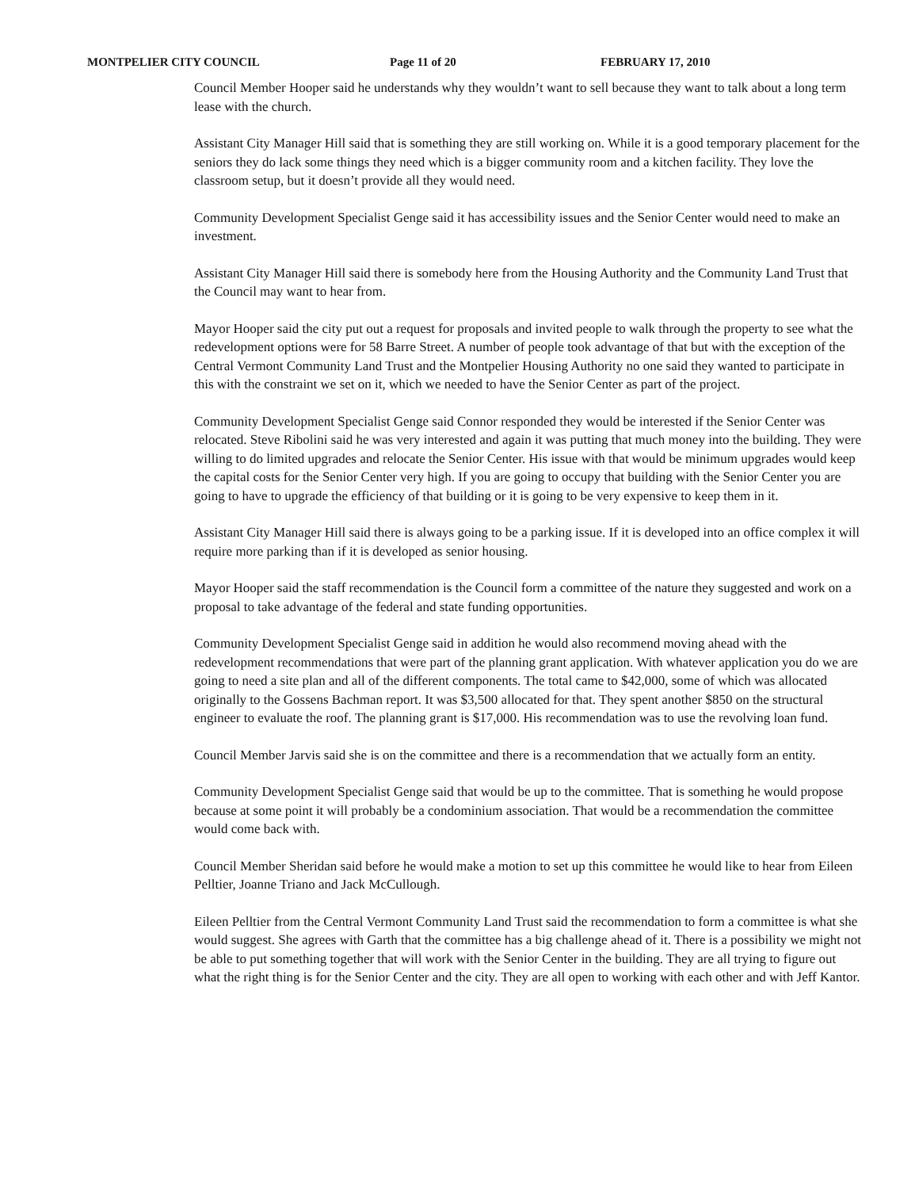MONTPELIER CITY COUNCIL Page 11 of 20 FEBRUARY 17, 2010
Council Member Hooper said he understands why they wouldn’t want to sell because they want to talk about a long term lease with the church.
Assistant City Manager Hill said that is something they are still working on. While it is a good temporary placement for the seniors they do lack some things they need which is a bigger community room and a kitchen facility. They love the classroom setup, but it doesn’t provide all they would need.
Community Development Specialist Genge said it has accessibility issues and the Senior Center would need to make an investment.
Assistant City Manager Hill said there is somebody here from the Housing Authority and the Community Land Trust that the Council may want to hear from.
Mayor Hooper said the city put out a request for proposals and invited people to walk through the property to see what the redevelopment options were for 58 Barre Street. A number of people took advantage of that but with the exception of the Central Vermont Community Land Trust and the Montpelier Housing Authority no one said they wanted to participate in this with the constraint we set on it, which we needed to have the Senior Center as part of the project.
Community Development Specialist Genge said Connor responded they would be interested if the Senior Center was relocated. Steve Ribolini said he was very interested and again it was putting that much money into the building. They were willing to do limited upgrades and relocate the Senior Center. His issue with that would be minimum upgrades would keep the capital costs for the Senior Center very high. If you are going to occupy that building with the Senior Center you are going to have to upgrade the efficiency of that building or it is going to be very expensive to keep them in it.
Assistant City Manager Hill said there is always going to be a parking issue. If it is developed into an office complex it will require more parking than if it is developed as senior housing.
Mayor Hooper said the staff recommendation is the Council form a committee of the nature they suggested and work on a proposal to take advantage of the federal and state funding opportunities.
Community Development Specialist Genge said in addition he would also recommend moving ahead with the redevelopment recommendations that were part of the planning grant application. With whatever application you do we are going to need a site plan and all of the different components. The total came to $42,000, some of which was allocated originally to the Gossens Bachman report. It was $3,500 allocated for that. They spent another $850 on the structural engineer to evaluate the roof. The planning grant is $17,000. His recommendation was to use the revolving loan fund.
Council Member Jarvis said she is on the committee and there is a recommendation that we actually form an entity.
Community Development Specialist Genge said that would be up to the committee. That is something he would propose because at some point it will probably be a condominium association. That would be a recommendation the committee would come back with.
Council Member Sheridan said before he would make a motion to set up this committee he would like to hear from Eileen Pelltier, Joanne Triano and Jack McCullough.
Eileen Pelltier from the Central Vermont Community Land Trust said the recommendation to form a committee is what she would suggest. She agrees with Garth that the committee has a big challenge ahead of it. There is a possibility we might not be able to put something together that will work with the Senior Center in the building. They are all trying to figure out what the right thing is for the Senior Center and the city. They are all open to working with each other and with Jeff Kantor.